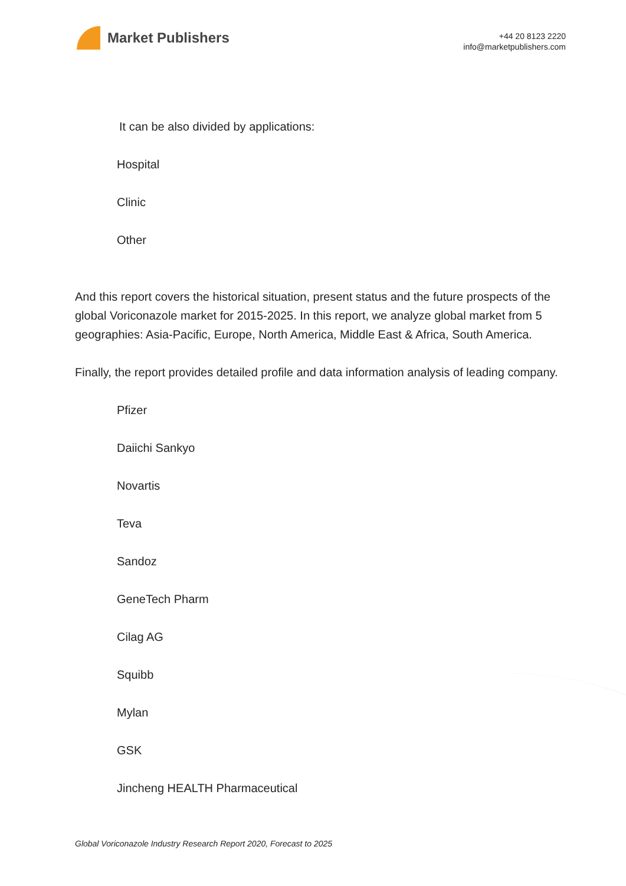Market Publishers
+44 20 8123 2220
info@marketpublishers.com
It can be also divided by applications:
Hospital
Clinic
Other
And this report covers the historical situation, present status and the future prospects of the global Voriconazole market for 2015-2025. In this report, we analyze global market from 5 geographies: Asia-Pacific, Europe, North America, Middle East & Africa, South America.
Finally, the report provides detailed profile and data information analysis of leading company.
Pfizer
Daiichi Sankyo
Novartis
Teva
Sandoz
GeneTech Pharm
Cilag AG
Squibb
Mylan
GSK
Jincheng HEALTH Pharmaceutical
Global Voriconazole Industry Research Report 2020, Forecast to 2025